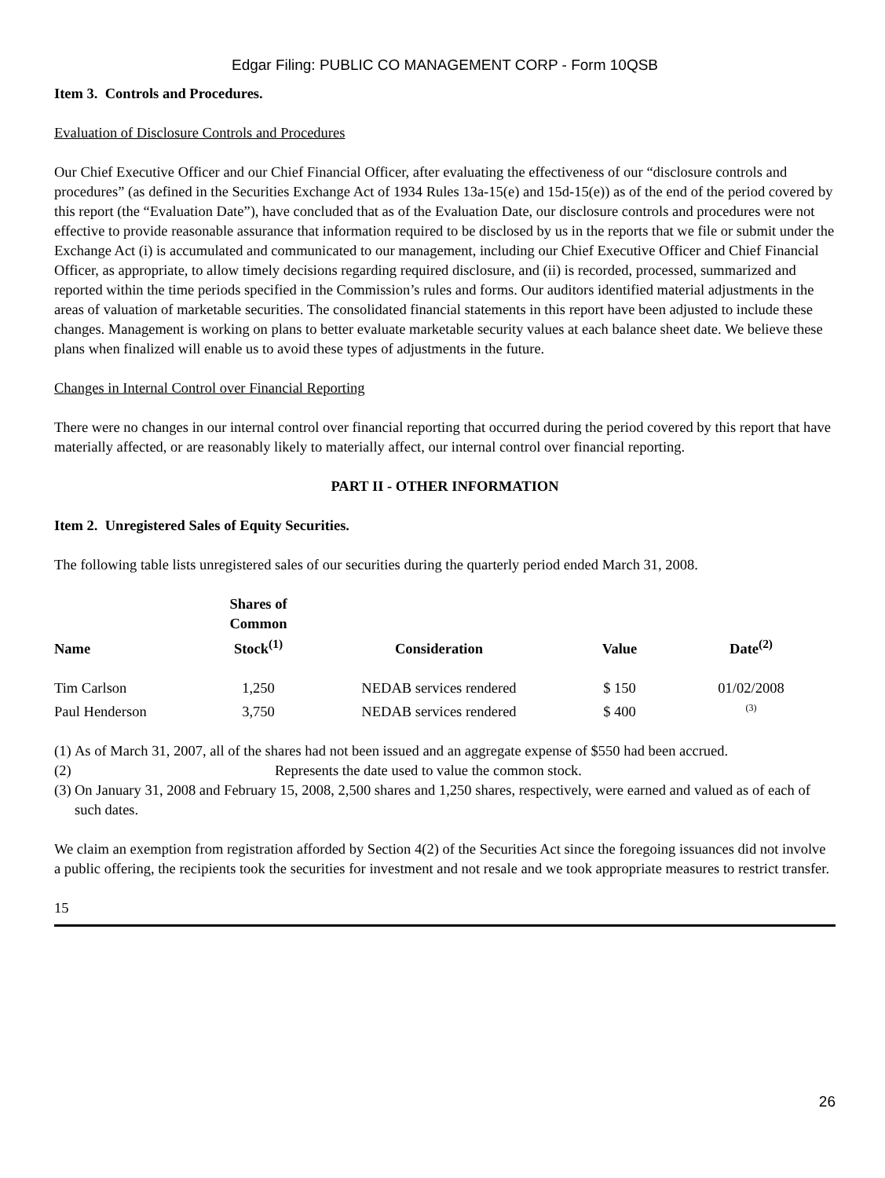Edgar Filing: PUBLIC CO MANAGEMENT CORP - Form 10QSB
Item 3. Controls and Procedures.
Evaluation of Disclosure Controls and Procedures
Our Chief Executive Officer and our Chief Financial Officer, after evaluating the effectiveness of our “disclosure controls and procedures” (as defined in the Securities Exchange Act of 1934 Rules 13a-15(e) and 15d-15(e)) as of the end of the period covered by this report (the “Evaluation Date”), have concluded that as of the Evaluation Date, our disclosure controls and procedures were not effective to provide reasonable assurance that information required to be disclosed by us in the reports that we file or submit under the Exchange Act (i) is accumulated and communicated to our management, including our Chief Executive Officer and Chief Financial Officer, as appropriate, to allow timely decisions regarding required disclosure, and (ii) is recorded, processed, summarized and reported within the time periods specified in the Commission’s rules and forms. Our auditors identified material adjustments in the areas of valuation of marketable securities. The consolidated financial statements in this report have been adjusted to include these changes. Management is working on plans to better evaluate marketable security values at each balance sheet date. We believe these plans when finalized will enable us to avoid these types of adjustments in the future.
Changes in Internal Control over Financial Reporting
There were no changes in our internal control over financial reporting that occurred during the period covered by this report that have materially affected, or are reasonably likely to materially affect, our internal control over financial reporting.
PART II - OTHER INFORMATION
Item 2. Unregistered Sales of Equity Securities.
The following table lists unregistered sales of our securities during the quarterly period ended March 31, 2008.
| Name | Shares of Common Stock<sup>(1)</sup> | Consideration | Value | Date<sup>(2)</sup> |
| --- | --- | --- | --- | --- |
| Tim Carlson | 1,250 | NEDAB services rendered | $ 150 | 01/02/2008 |
| Paul Henderson | 3,750 | NEDAB services rendered | $ 400 | <sup>(3)</sup> |
(1) As of March 31, 2007, all of the shares had not been issued and an aggregate expense of $550 had been accrued.
(2) Represents the date used to value the common stock.
(3) On January 31, 2008 and February 15, 2008, 2,500 shares and 1,250 shares, respectively, were earned and valued as of each of such dates.
We claim an exemption from registration afforded by Section 4(2) of the Securities Act since the foregoing issuances did not involve a public offering, the recipients took the securities for investment and not resale and we took appropriate measures to restrict transfer.
15
26